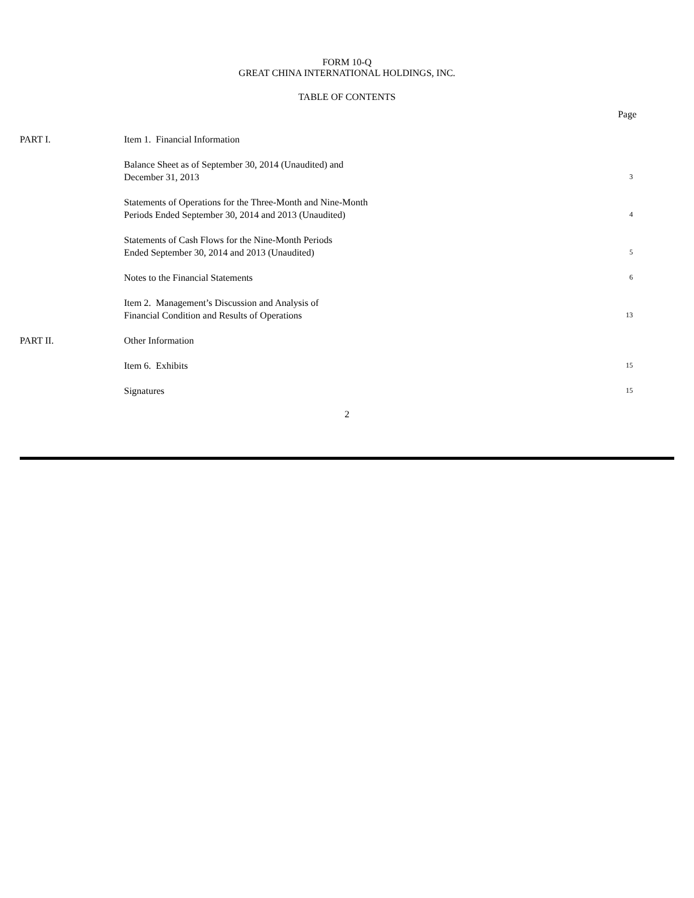FORM 10-Q
GREAT CHINA INTERNATIONAL HOLDINGS, INC.
TABLE OF CONTENTS
| | | Page |
| PART I. | Item 1. Financial Information | |
| | Balance Sheet as of September 30, 2014 (Unaudited) and December 31, 2013 | 3 |
| | Statements of Operations for the Three-Month and Nine-Month Periods Ended September 30, 2014 and 2013 (Unaudited) | 4 |
| | Statements of Cash Flows for the Nine-Month Periods Ended September 30, 2014 and 2013 (Unaudited) | 5 |
| | Notes to the Financial Statements | 6 |
| | Item 2. Management’s Discussion and Analysis of Financial Condition and Results of Operations | 13 |
| PART II. | Other Information | |
| | Item 6. Exhibits | 15 |
| | Signatures | 15 |
2